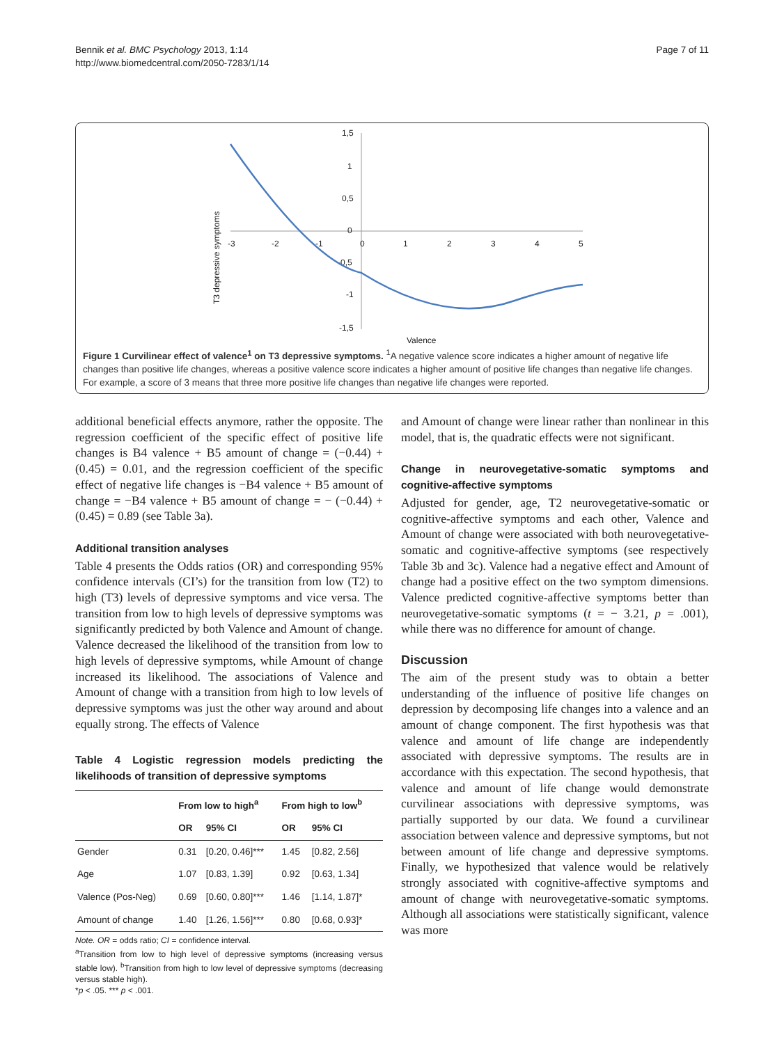Page 7 of 11 Bennik et al. BMC Psychology 2013, 1:14
http://www.biomedcentral.com/2050-7283/1/14
1,5
1
0,5
0
-0,5
-1
-1,5
-3
-2
-1
0
1
2
3
4
5
Valence
T3 depressive symptoms
Figure 1 Curvilinear effect of valence<sup>1</sup> on T3 depressive symptoms. <sup>1</sup>A negative valence score indicates a higher amount of negative life changes than positive life changes, whereas a positive valence score indicates a higher amount of positive life changes than negative life changes. For example, a score of 3 means that three more positive life changes than negative life changes were reported.
additional beneficial effects anymore, rather the opposite. The regression coefficient of the specific effect of positive life changes is B4 valence + B5 amount of change = (−0.44) + (0.45) = 0.01, and the regression coefficient of the specific effect of negative life changes is −B4 valence + B5 amount of change = −B4 valence + B5 amount of change = − (−0.44) + (0.45) = 0.89 (see Table 3a).
Additional transition analyses
Table 4 presents the Odds ratios (OR) and corresponding 95% confidence intervals (CI’s) for the transition from low (T2) to high (T3) levels of depressive symptoms and vice versa. The transition from low to high levels of depressive symptoms was significantly predicted by both Valence and Amount of change. Valence decreased the likelihood of the transition from low to high levels of depressive symptoms, while Amount of change increased its likelihood. The associations of Valence and Amount of change with a transition from high to low levels of depressive symptoms was just the other way around and about equally strong. The effects of Valence
Table 4 Logistic regression models predicting the likelihoods of transition of depressive symptoms
| | From low to high<sup>a</sup> | | From high to low<sup>b</sup> | |
| --- | --- | --- | --- | --- |
| | OR | 95% CI | OR | 95% CI |
| Gender | 0.31 | [0.20, 0.46]*** | 1.45 | [0.82, 2.56] |
| Age | 1.07 | [0.83, 1.39] | 0.92 | [0.63, 1.34] |
| Valence (Pos-Neg) | 0.69 | [0.60, 0.80]*** | 1.46 | [1.14, 1.87]* |
| Amount of change | 1.40 | [1.26, 1.56]*** | 0.80 | [0.68, 0.93]* |
Note. OR = odds ratio; CI = confidence interval.
<sup>a</sup> Transition from low to high level of depressive symptoms (increasing versus stable low). <sup>b</sup>Transition from high to low level of depressive symptoms (decreasing versus stable high).
*p < .05. *** p < .001.
and Amount of change were linear rather than nonlinear in this model, that is, the quadratic effects were not significant.
Change in neurovegetative-somatic symptoms and cognitive-affective symptoms
Adjusted for gender, age, T2 neurovegetative-somatic or cognitive-affective symptoms and each other, Valence and Amount of change were associated with both neurovegetative-somatic and cognitive-affective symptoms (see respectively Table 3b and 3c). Valence had a negative effect and Amount of change had a positive effect on the two symptom dimensions. Valence predicted cognitive-affective symptoms better than neurovegetative-somatic symptoms (t = − 3.21, p = .001), while there was no difference for amount of change.
Discussion
The aim of the present study was to obtain a better understanding of the influence of positive life changes on depression by decomposing life changes into a valence and an amount of change component. The first hypothesis was that valence and amount of life change are independently associated with depressive symptoms. The results are in accordance with this expectation. The second hypothesis, that valence and amount of life change would demonstrate curvilinear associations with depressive symptoms, was partially supported by our data. We found a curvilinear association between valence and depressive symptoms, but not between amount of life change and depressive symptoms. Finally, we hypothesized that valence would be relatively strongly associated with cognitive-affective symptoms and amount of change with neurovegetative-somatic symptoms. Although all associations were statistically significant, valence was more